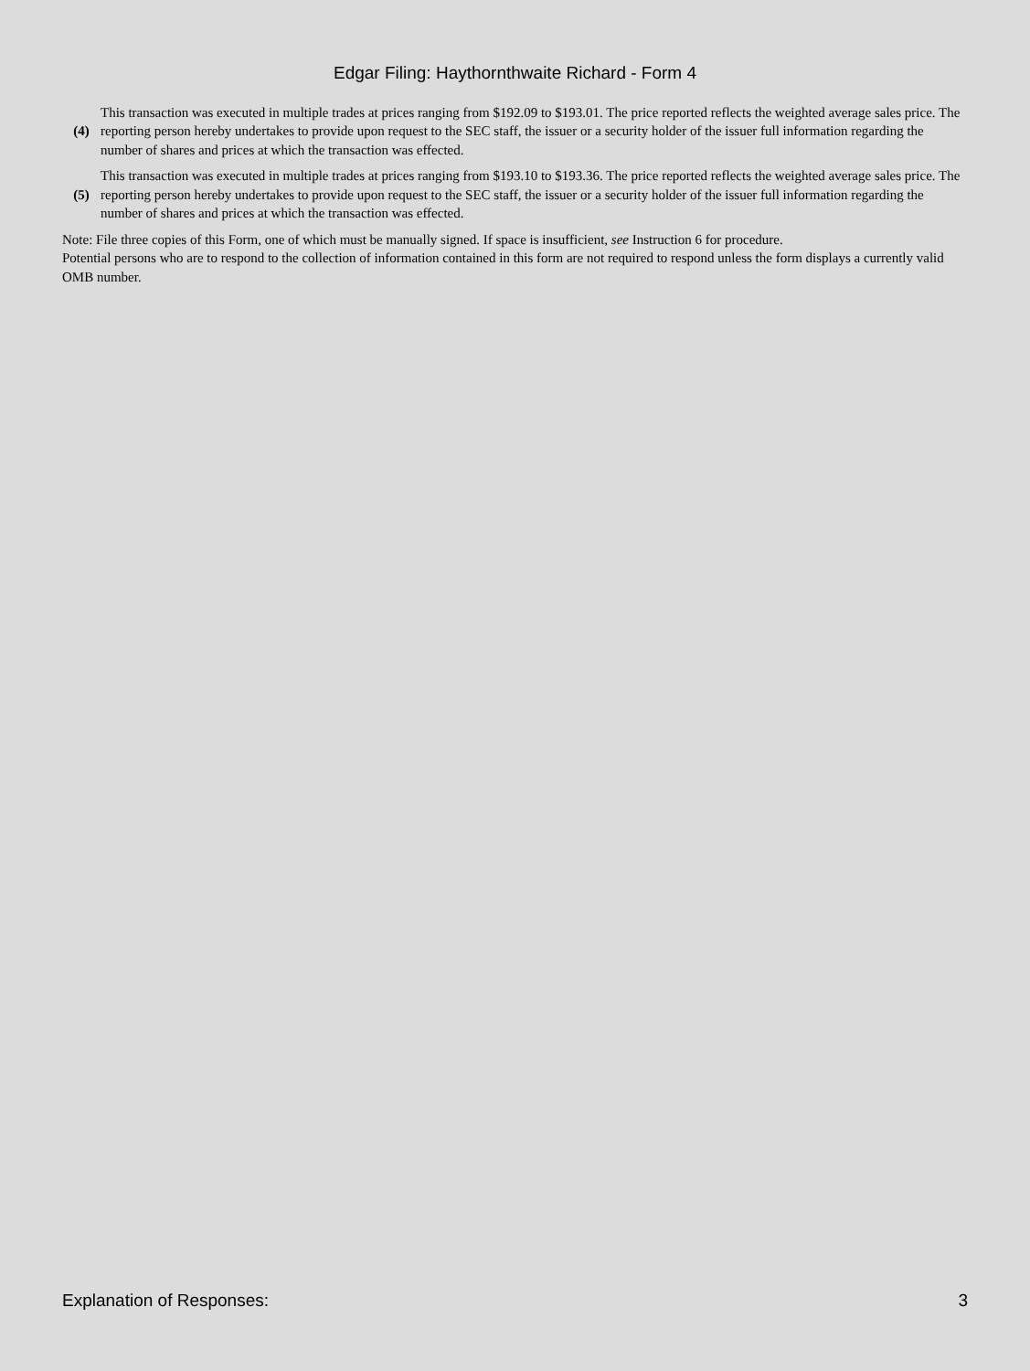Edgar Filing: Haythornthwaite Richard - Form 4
| (4) | This transaction was executed in multiple trades at prices ranging from $192.09 to $193.01. The price reported reflects the weighted average sales price. The reporting person hereby undertakes to provide upon request to the SEC staff, the issuer or a security holder of the issuer full information regarding the number of shares and prices at which the transaction was effected. |
| (5) | This transaction was executed in multiple trades at prices ranging from $193.10 to $193.36. The price reported reflects the weighted average sales price. The reporting person hereby undertakes to provide upon request to the SEC staff, the issuer or a security holder of the issuer full information regarding the number of shares and prices at which the transaction was effected. |
Note: File three copies of this Form, one of which must be manually signed. If space is insufficient, see Instruction 6 for procedure.
Potential persons who are to respond to the collection of information contained in this form are not required to respond unless the form displays a currently valid OMB number.
Explanation of Responses: 3